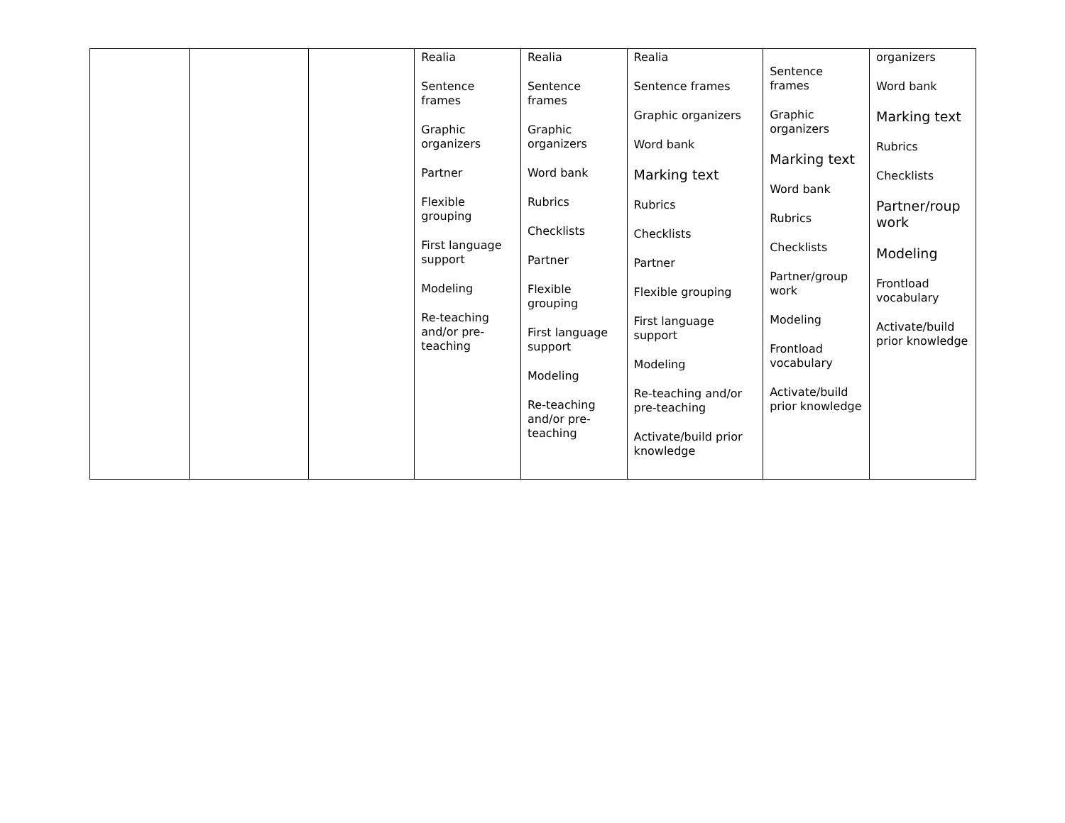| | | | Realia Sentence frames Graphic organizers Partner Flexible grouping First language support Modeling Re-teaching and/or pre-teaching | Realia Sentence frames Graphic organizers Word bank Rubrics Checklists Partner Flexible grouping First language support Modeling Re-teaching and/or pre-teaching | Realia Sentence frames Graphic organizers Word bank Marking text Rubrics Checklists Partner Flexible grouping First language support Modeling Re-teaching and/or pre-teaching Activate/build prior knowledge | Sentence frames Graphic organizers Marking text Word bank Rubrics Checklists Partner/group work Modeling Frontload vocabulary Activate/build prior knowledge | organizers Word bank Marking text Rubrics Checklists Partner/roup work Modeling Frontload vocabulary Activate/build prior knowledge |